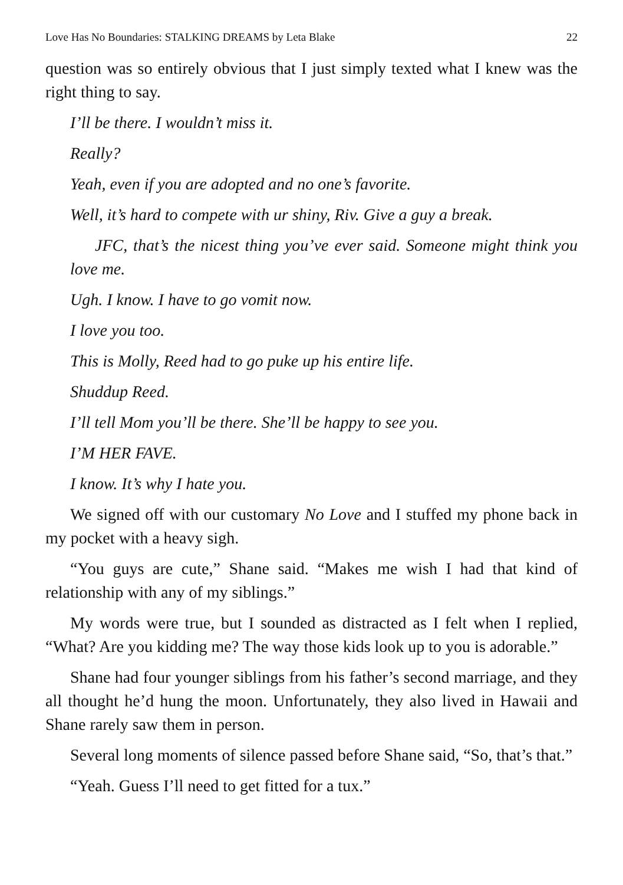Love Has No Boundaries: STALKING DREAMS by Leta Blake 22
question was so entirely obvious that I just simply texted what I knew was the right thing to say.
I’ll be there. I wouldn’t miss it.
Really?
Yeah, even if you are adopted and no one’s favorite.
Well, it’s hard to compete with ur shiny, Riv. Give a guy a break.
JFC, that’s the nicest thing you’ve ever said. Someone might think you love me.
Ugh. I know. I have to go vomit now.
I love you too.
This is Molly, Reed had to go puke up his entire life.
Shuddup Reed.
I’ll tell Mom you’ll be there. She’ll be happy to see you.
I’M HER FAVE.
I know. It’s why I hate you.
We signed off with our customary No Love and I stuffed my phone back in my pocket with a heavy sigh.
“You guys are cute,” Shane said. “Makes me wish I had that kind of relationship with any of my siblings.”
My words were true, but I sounded as distracted as I felt when I replied, “What? Are you kidding me? The way those kids look up to you is adorable.”
Shane had four younger siblings from his father’s second marriage, and they all thought he’d hung the moon. Unfortunately, they also lived in Hawaii and Shane rarely saw them in person.
Several long moments of silence passed before Shane said, “So, that’s that.”
“Yeah. Guess I’ll need to get fitted for a tux.”